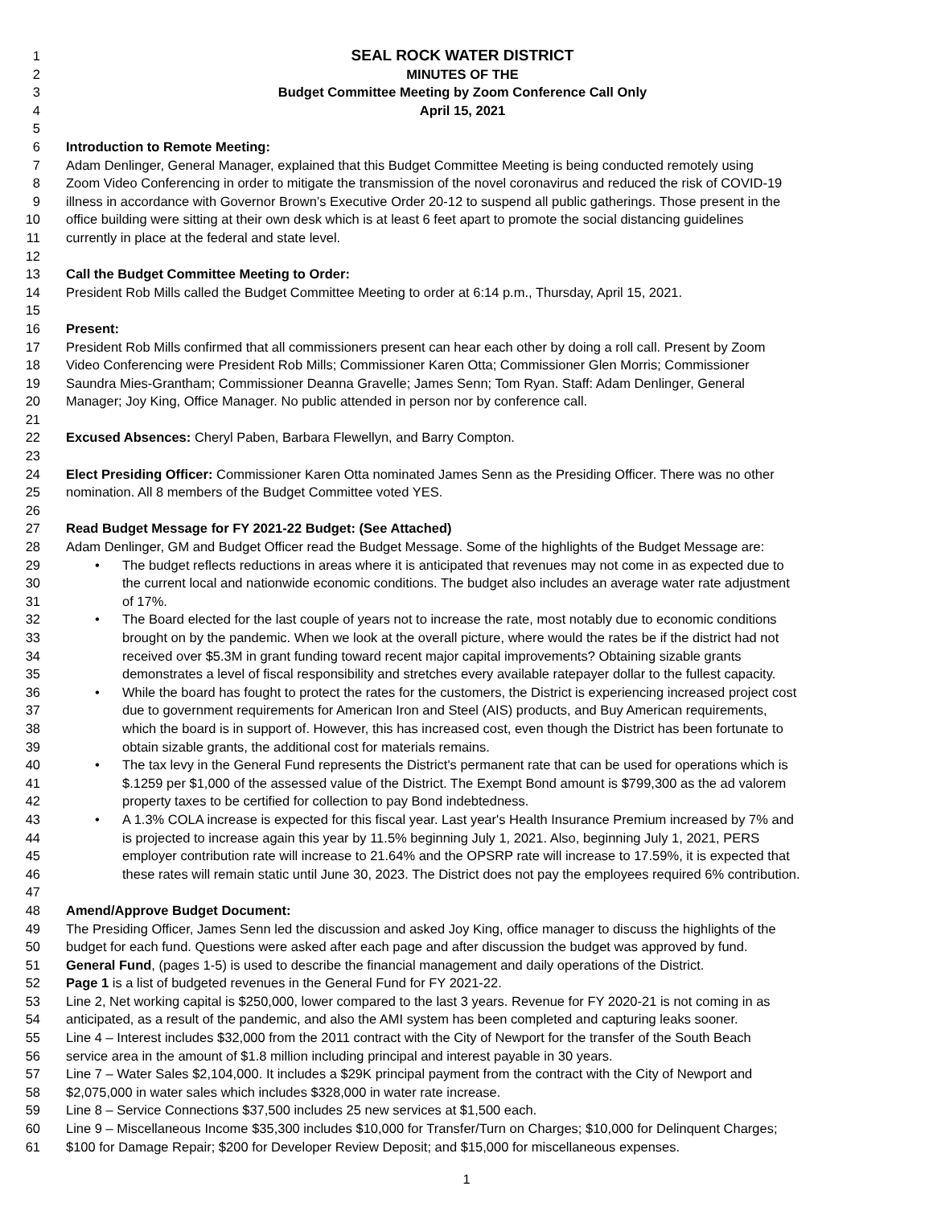1 SEAL ROCK WATER DISTRICT
2 MINUTES OF THE
3 Budget Committee Meeting by Zoom Conference Call Only
4 April 15, 2021
5
6 Introduction to Remote Meeting:
7 Adam Denlinger, General Manager, explained that this Budget Committee Meeting is being conducted remotely using
8 Zoom Video Conferencing in order to mitigate the transmission of the novel coronavirus and reduced the risk of COVID-19
9 illness in accordance with Governor Brown’s Executive Order 20-12 to suspend all public gatherings. Those present in the
10 office building were sitting at their own desk which is at least 6 feet apart to promote the social distancing guidelines
11 currently in place at the federal and state level.
12
13 Call the Budget Committee Meeting to Order:
14 President Rob Mills called the Budget Committee Meeting to order at 6:14 p.m., Thursday, April 15, 2021.
15
16 Present:
17 President Rob Mills confirmed that all commissioners present can hear each other by doing a roll call. Present by Zoom
18 Video Conferencing were President Rob Mills; Commissioner Karen Otta; Commissioner Glen Morris; Commissioner
19 Saundra Mies-Grantham; Commissioner Deanna Gravelle; James Senn; Tom Ryan. Staff: Adam Denlinger, General
20 Manager; Joy King, Office Manager. No public attended in person nor by conference call.
21
22 Excused Absences: Cheryl Paben, Barbara Flewellyn, and Barry Compton.
23
24 Elect Presiding Officer: Commissioner Karen Otta nominated James Senn as the Presiding Officer. There was no other
25 nomination. All 8 members of the Budget Committee voted YES.
26
27 Read Budget Message for FY 2021-22 Budget: (See Attached)
28 Adam Denlinger, GM and Budget Officer read the Budget Message. Some of the highlights of the Budget Message are:
29 • The budget reflects reductions in areas where it is anticipated that revenues may not come in as expected due to
30 the current local and nationwide economic conditions. The budget also includes an average water rate adjustment
31 of 17%.
32 • The Board elected for the last couple of years not to increase the rate, most notably due to economic conditions
33 brought on by the pandemic. When we look at the overall picture, where would the rates be if the district had not
34 received over $5.3M in grant funding toward recent major capital improvements? Obtaining sizable grants
35 demonstrates a level of fiscal responsibility and stretches every available ratepayer dollar to the fullest capacity.
36 • While the board has fought to protect the rates for the customers, the District is experiencing increased project cost
37 due to government requirements for American Iron and Steel (AIS) products, and Buy American requirements,
38 which the board is in support of. However, this has increased cost, even though the District has been fortunate to
39 obtain sizable grants, the additional cost for materials remains.
40 • The tax levy in the General Fund represents the District's permanent rate that can be used for operations which is
41 $.1259 per $1,000 of the assessed value of the District. The Exempt Bond amount is $799,300 as the ad valorem
42 property taxes to be certified for collection to pay Bond indebtedness.
43 • A 1.3% COLA increase is expected for this fiscal year. Last year's Health Insurance Premium increased by 7% and
44 is projected to increase again this year by 11.5% beginning July 1, 2021. Also, beginning July 1, 2021, PERS
45 employer contribution rate will increase to 21.64% and the OPSRP rate will increase to 17.59%, it is expected that
46 these rates will remain static until June 30, 2023. The District does not pay the employees required 6% contribution.
47
48 Amend/Approve Budget Document:
49 The Presiding Officer, James Senn led the discussion and asked Joy King, office manager to discuss the highlights of the
50 budget for each fund. Questions were asked after each page and after discussion the budget was approved by fund.
51 General Fund, (pages 1-5) is used to describe the financial management and daily operations of the District.
52 Page 1 is a list of budgeted revenues in the General Fund for FY 2021-22.
53 Line 2, Net working capital is $250,000, lower compared to the last 3 years. Revenue for FY 2020-21 is not coming in as
54 anticipated, as a result of the pandemic, and also the AMI system has been completed and capturing leaks sooner.
55 Line 4 – Interest includes $32,000 from the 2011 contract with the City of Newport for the transfer of the South Beach
56 service area in the amount of $1.8 million including principal and interest payable in 30 years.
57 Line 7 – Water Sales $2,104,000. It includes a $29K principal payment from the contract with the City of Newport and
58 $2,075,000 in water sales which includes $328,000 in water rate increase.
59 Line 8 – Service Connections $37,500 includes 25 new services at $1,500 each.
60 Line 9 – Miscellaneous Income $35,300 includes $10,000 for Transfer/Turn on Charges; $10,000 for Delinquent Charges;
61 $100 for Damage Repair; $200 for Developer Review Deposit; and $15,000 for miscellaneous expenses.
1